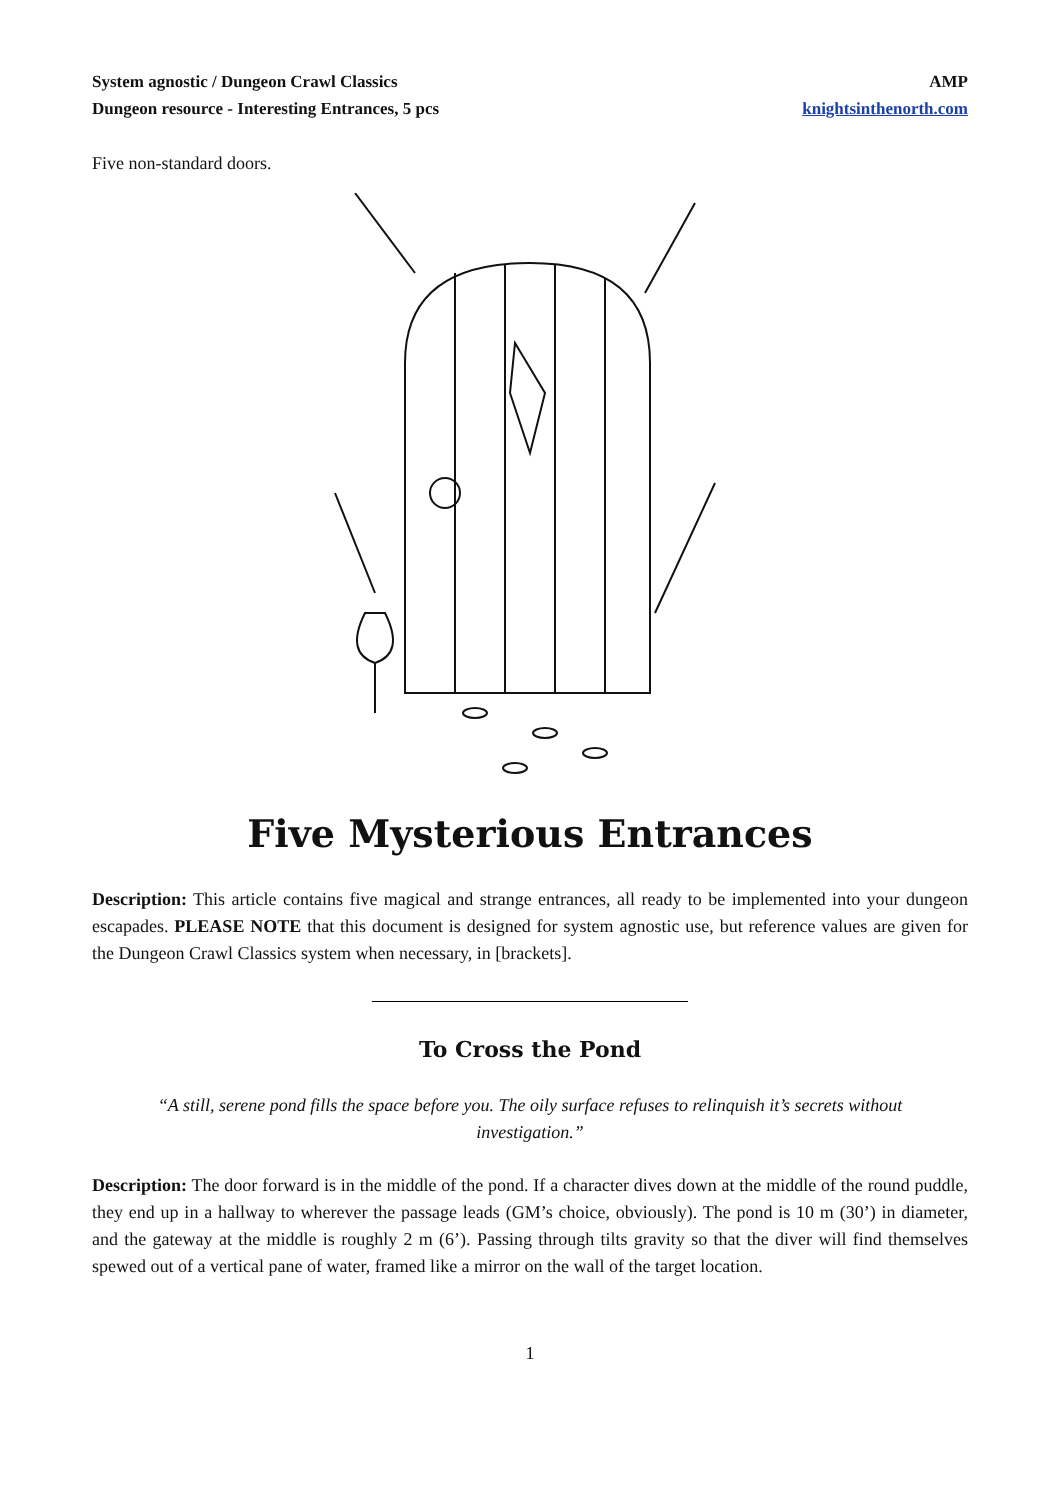System agnostic / Dungeon Crawl Classics
Dungeon resource - Interesting Entrances, 5 pcs
AMP
knightsinthenorth.com
Five non-standard doors.
Five Mysterious Entrances
Description: This article contains five magical and strange entrances, all ready to be implemented into your dungeon escapades. PLEASE NOTE that this document is designed for system agnostic use, but reference values are given for the Dungeon Crawl Classics system when necessary, in [brackets].
To Cross the Pond
“A still, serene pond fills the space before you. The oily surface refuses to relinquish it’s secrets without investigation.”
Description: The door forward is in the middle of the pond. If a character dives down at the middle of the round puddle, they end up in a hallway to wherever the passage leads (GM’s choice, obviously). The pond is 10 m (30’) in diameter, and the gateway at the middle is roughly 2 m (6’). Passing through tilts gravity so that the diver will find themselves spewed out of a vertical pane of water, framed like a mirror on the wall of the target location.
1